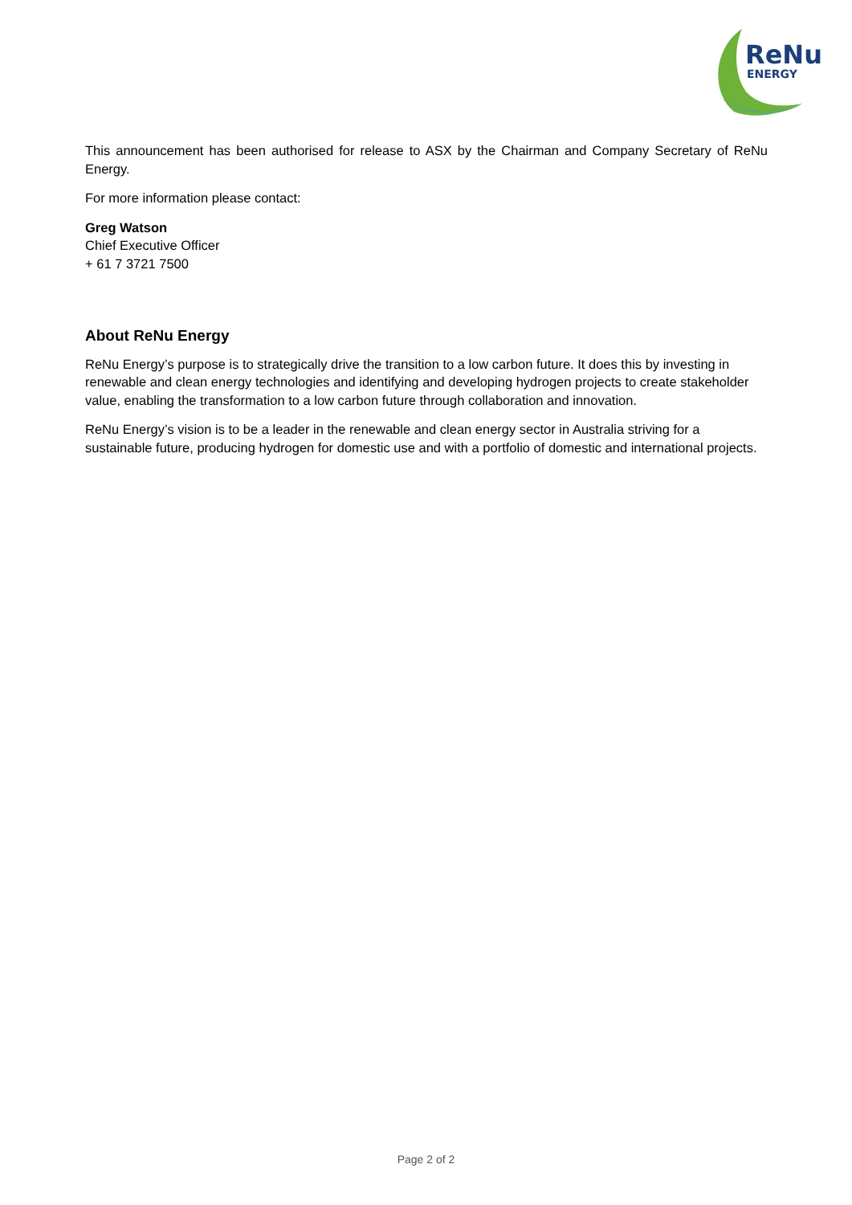ReNu
ENERGY
This announcement has been authorised for release to ASX by the Chairman and Company Secretary of ReNu Energy.
For more information please contact:
Greg Watson
Chief Executive Officer
+ 61 7 3721 7500
About ReNu Energy
ReNu Energy’s purpose is to strategically drive the transition to a low carbon future. It does this by investing in renewable and clean energy technologies and identifying and developing hydrogen projects to create stakeholder value, enabling the transformation to a low carbon future through collaboration and innovation.
ReNu Energy’s vision is to be a leader in the renewable and clean energy sector in Australia striving for a sustainable future, producing hydrogen for domestic use and with a portfolio of domestic and international projects.
Page 2 of 2